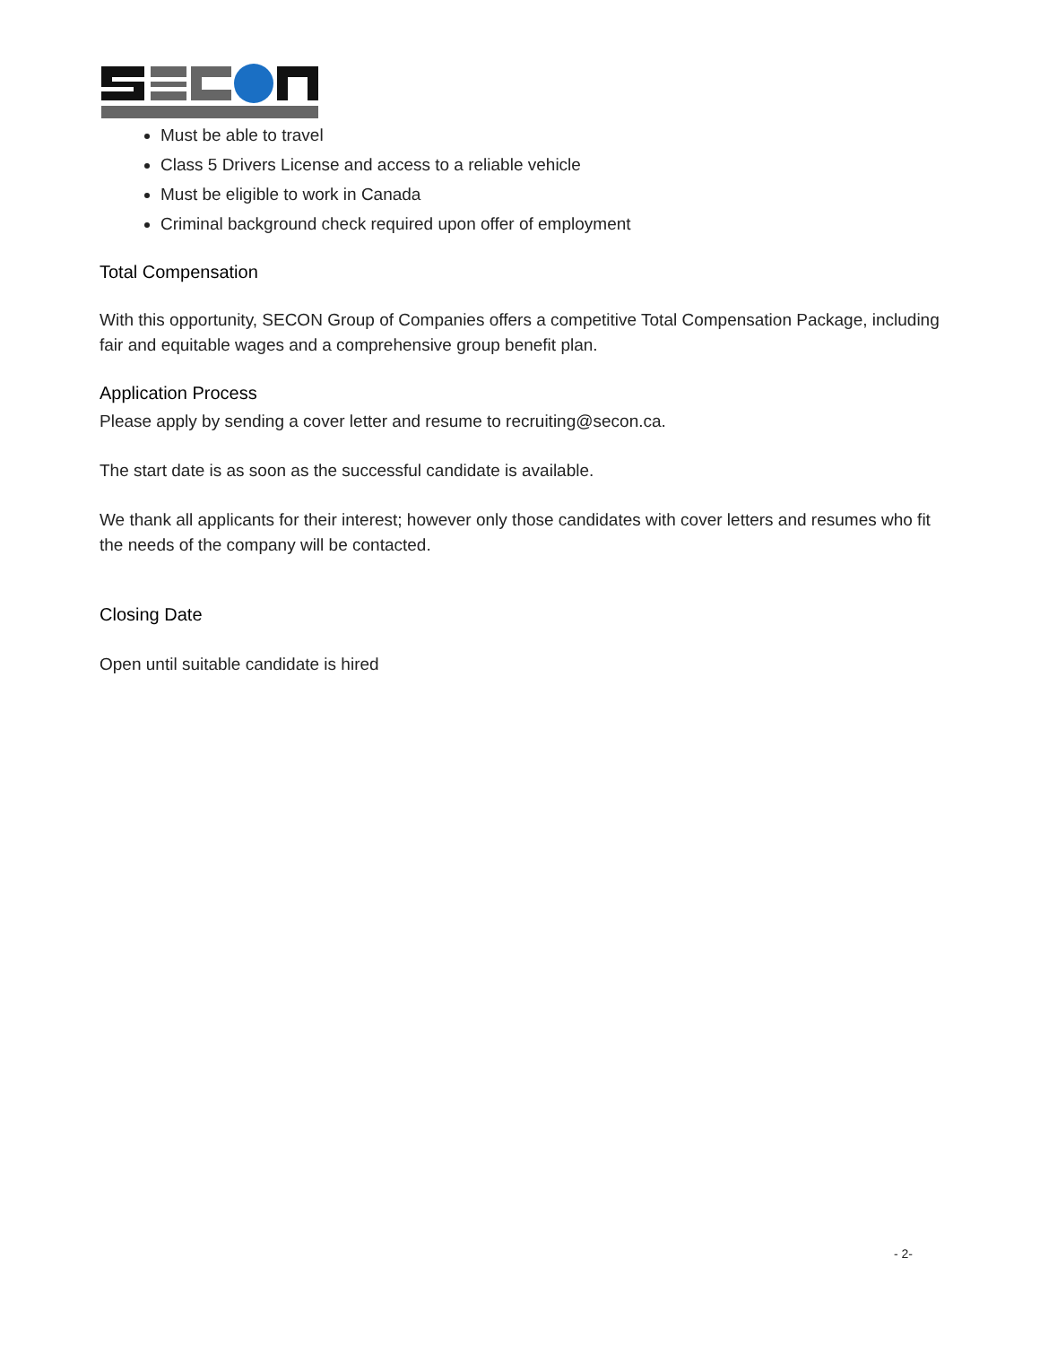Must be able to travel
Class 5 Drivers License and access to a reliable vehicle
Must be eligible to work in Canada
Criminal background check required upon offer of employment
Total Compensation
With this opportunity, SECON Group of Companies offers a competitive Total Compensation Package, including fair and equitable wages and a comprehensive group benefit plan.
Application Process
Please apply by sending a cover letter and resume to recruiting@secon.ca.
The start date is as soon as the successful candidate is available.
We thank all applicants for their interest; however only those candidates with cover letters and resumes who fit the needs of the company will be contacted.
Closing Date
Open until suitable candidate is hired
- 2-